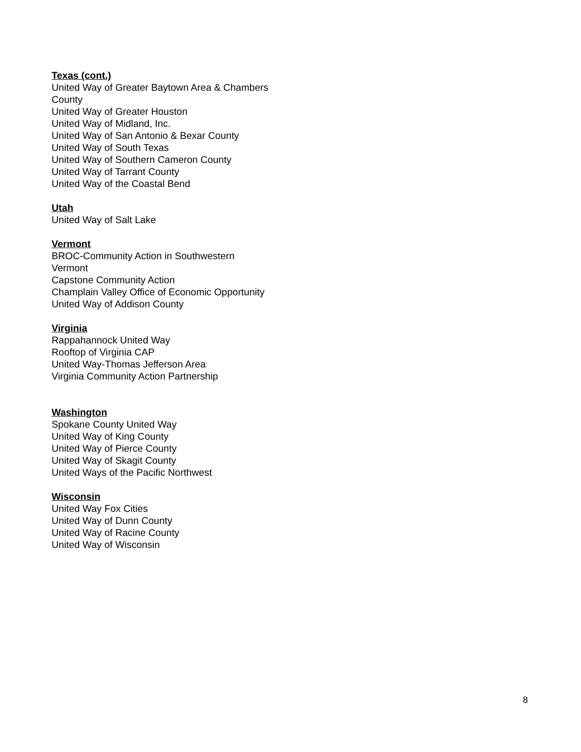Texas (cont.)
United Way of Greater Baytown Area & Chambers County
United Way of Greater Houston
United Way of Midland, Inc.
United Way of San Antonio & Bexar County
United Way of South Texas
United Way of Southern Cameron County
United Way of Tarrant County
United Way of the Coastal Bend
Utah
United Way of Salt Lake
Vermont
BROC-Community Action in Southwestern
Vermont
Capstone Community Action
Champlain Valley Office of Economic Opportunity
United Way of Addison County
Virginia
Rappahannock United Way
Rooftop of Virginia CAP
United Way-Thomas Jefferson Area
Virginia Community Action Partnership
Washington
Spokane County United Way
United Way of King County
United Way of Pierce County
United Way of Skagit County
United Ways of the Pacific Northwest
Wisconsin
United Way Fox Cities
United Way of Dunn County
United Way of Racine County
United Way of Wisconsin
8